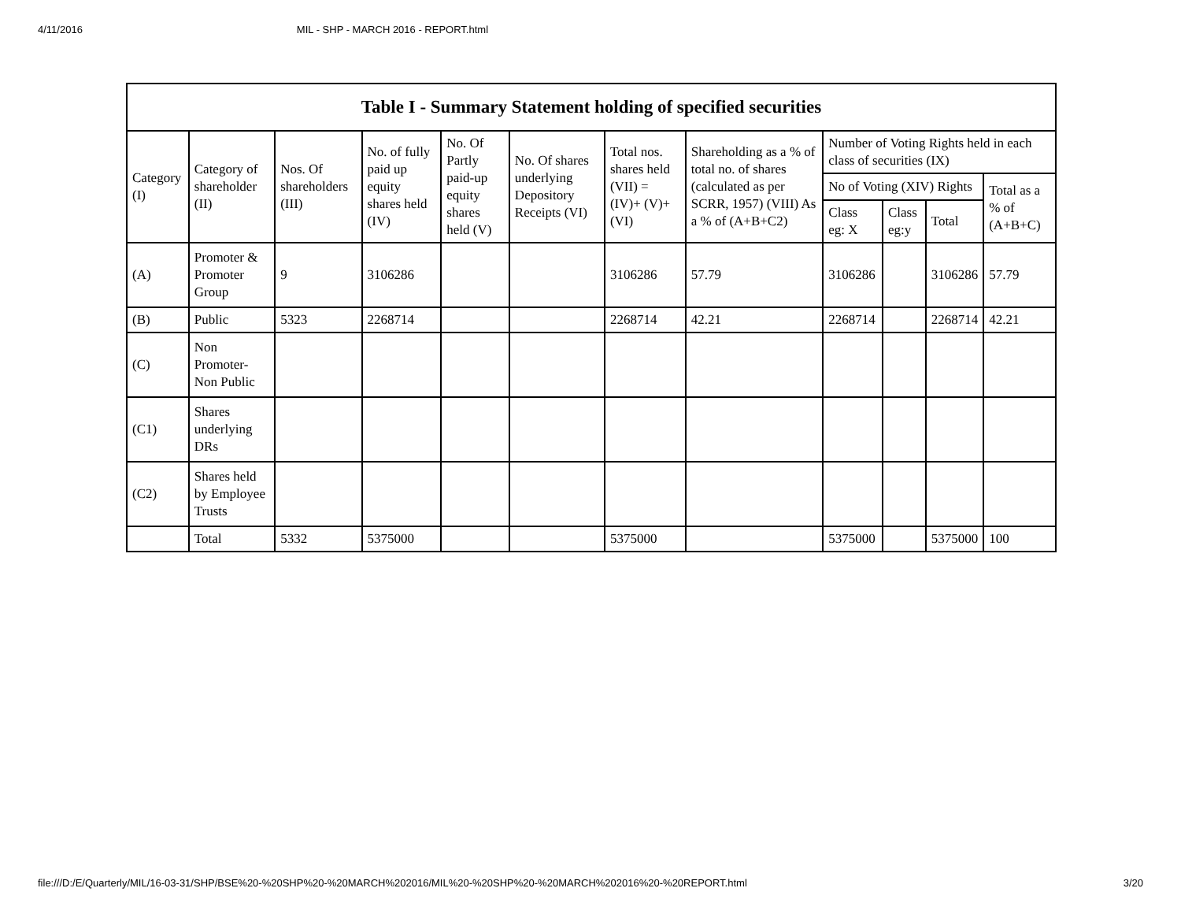4/11/2016 MIL - SHP - MARCH 2016 - REPORT.html
| Table I - Summary Statement holding of specified securities | | | | | | | | | | | |
| --- | --- | --- | --- | --- | --- | --- | --- | --- | --- | --- | --- |
| Category (I) | Category of shareholder (II) | Nos. Of shareholders (III) | No. of fully paid up equity shares held (IV) | No. Of Partly paid-up equity shares held (V) | No. Of shares underlying Depository Receipts (VI) | Total nos. shares held (VII) = (IV)+ (V)+ (VI) | Shareholding as a % of total no. of shares (calculated as per SCRR, 1957) (VIII) As a % of (A+B+C2) | Number of Voting Rights held in each class of securities (IX) | | | |
| | | | | | | | | No of Voting (XIV) Rights | | | Total as a % of (A+B+C) |
| | | | | | | | | Class eg: X | Class eg:y | Total | |
| (A) | Promoter & Promoter Group | 9 | 3106286 | | | 3106286 | 57.79 | 3106286 | | 3106286 | 57.79 |
| (B) | Public | 5323 | 2268714 | | | 2268714 | 42.21 | 2268714 | | 2268714 | 42.21 |
| (C) | Non Promoter- Non Public | | | | | | | | | | |
| (C1) | Shares underlying DRs | | | | | | | | | | |
| (C2) | Shares held by Employee Trusts | | | | | | | | | | |
| | Total | 5332 | 5375000 | | | 5375000 | | 5375000 | | 5375000 | 100 |
file:///D:/E/Quarterly/MIL/16-03-31/SHP/BSE%20-%20SHP%20-%20MARCH%202016/MIL%20-%20SHP%20-%20MARCH%202016%20-%20REPORT.html 3/20